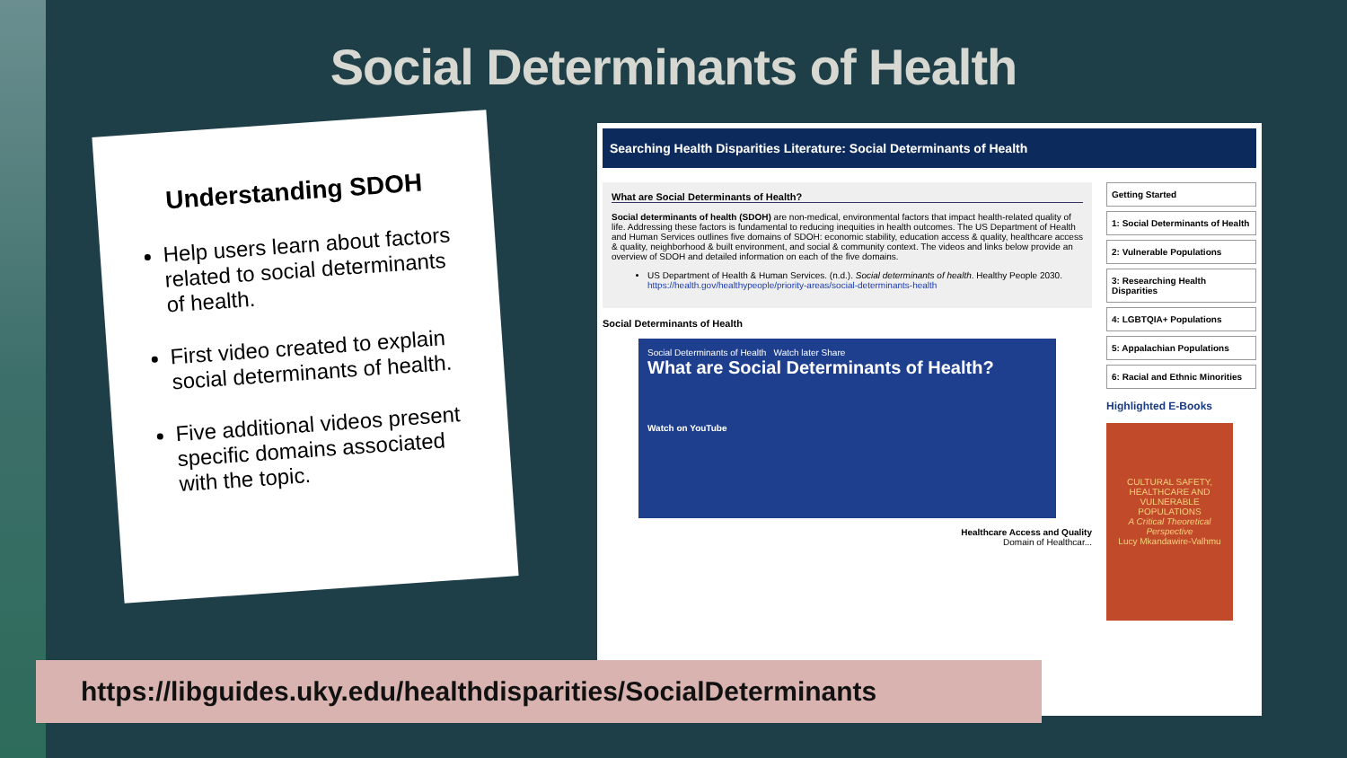Social Determinants of Health
Understanding SDOH
Help users learn about factors related to social determinants of health.
First video created to explain social determinants of health.
Five additional videos present specific domains associated with the topic.
Searching Health Disparities Literature: Social Determinants of Health
What are Social Determinants of Health?
Social determinants of health (SDOH) are non-medical, environmental factors that impact health-related quality of life. Addressing these factors is fundamental to reducing inequities in health outcomes. The US Department of Health and Human Services outlines five domains of SDOH: economic stability, education access & quality, healthcare access & quality, neighborhood & built environment, and social & community context. The videos and links below provide an overview of SDOH and detailed information on each of the five domains.
US Department of Health & Human Services. (n.d.). Social determinants of health. Healthy People 2030. https://health.gov/healthypeople/priority-areas/social-determinants-health
Social Determinants of Health
Social Determinants of Health Watch later Share
What are Social Determinants of Health?
Watch on YouTube
Healthcare Access and Quality
Domain of Healthcar...
Getting Started
1: Social Determinants of Health
2: Vulnerable Populations
3: Researching Health Disparities
4: LGBTQIA+ Populations
5: Appalachian Populations
6: Racial and Ethnic Minorities
Highlighted E-Books
CULTURAL SAFETY, HEALTHCARE AND VULNERABLE POPULATIONS
A Critical Theoretical Perspective
Lucy Mkandawire-Valhmu
https://libguides.uky.edu/healthdisparities/SocialDeterminants